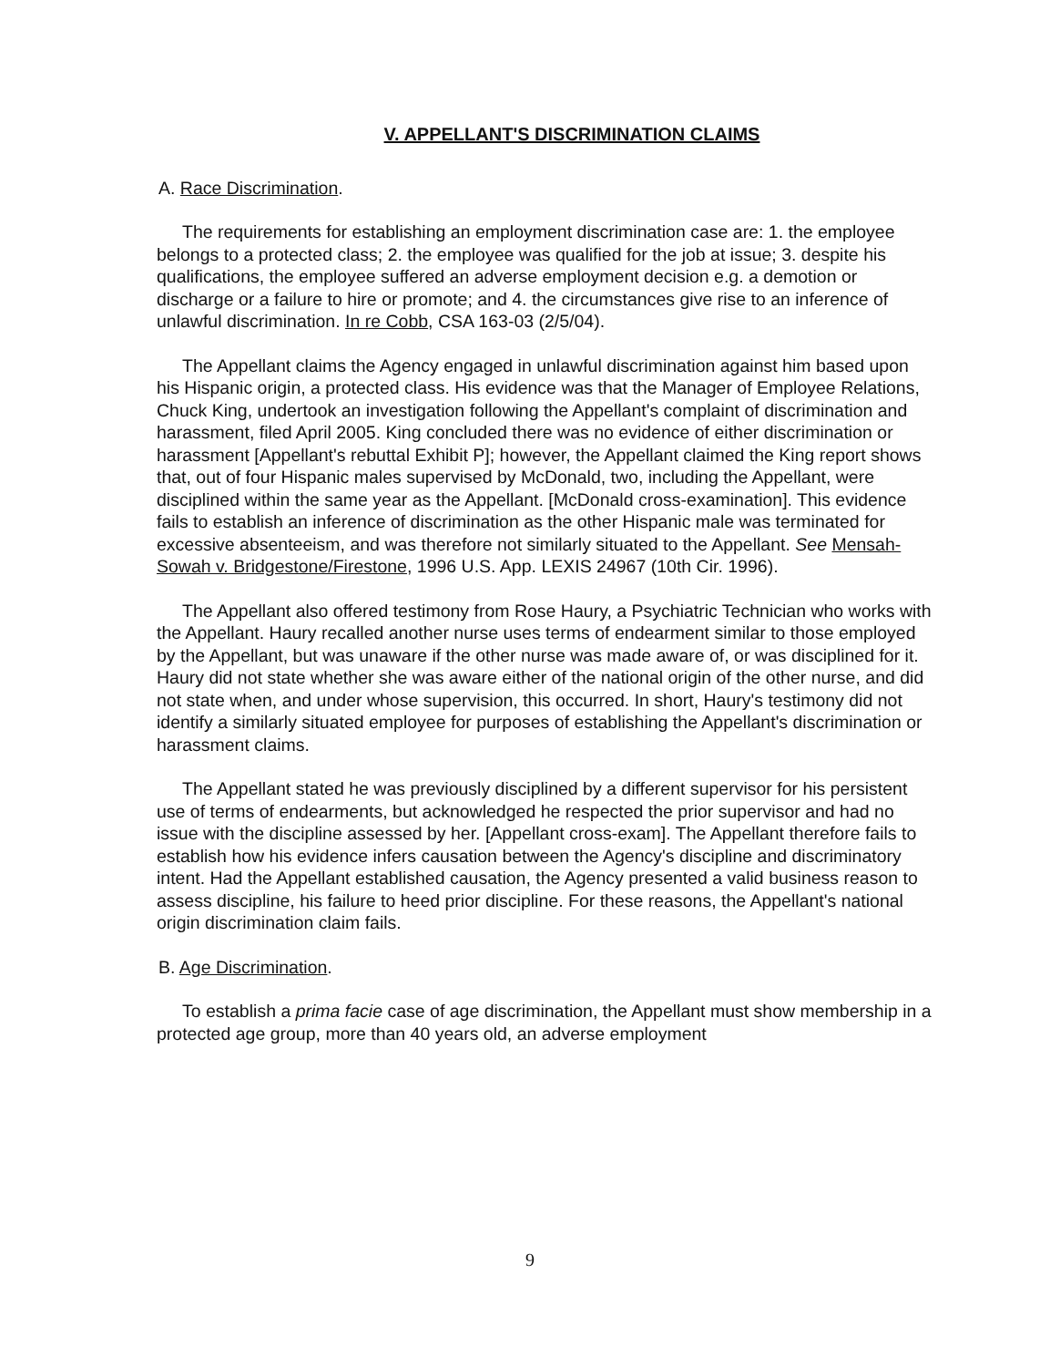V. APPELLANT'S DISCRIMINATION CLAIMS
A. Race Discrimination.
The requirements for establishing an employment discrimination case are: 1. the employee belongs to a protected class; 2. the employee was qualified for the job at issue; 3. despite his qualifications, the employee suffered an adverse employment decision e.g. a demotion or discharge or a failure to hire or promote; and 4. the circumstances give rise to an inference of unlawful discrimination. In re Cobb, CSA 163-03 (2/5/04).
The Appellant claims the Agency engaged in unlawful discrimination against him based upon his Hispanic origin, a protected class. His evidence was that the Manager of Employee Relations, Chuck King, undertook an investigation following the Appellant's complaint of discrimination and harassment, filed April 2005. King concluded there was no evidence of either discrimination or harassment [Appellant's rebuttal Exhibit P]; however, the Appellant claimed the King report shows that, out of four Hispanic males supervised by McDonald, two, including the Appellant, were disciplined within the same year as the Appellant. [McDonald cross-examination]. This evidence fails to establish an inference of discrimination as the other Hispanic male was terminated for excessive absenteeism, and was therefore not similarly situated to the Appellant. See Mensah-Sowah v. Bridgestone/Firestone, 1996 U.S. App. LEXIS 24967 (10th Cir. 1996).
The Appellant also offered testimony from Rose Haury, a Psychiatric Technician who works with the Appellant. Haury recalled another nurse uses terms of endearment similar to those employed by the Appellant, but was unaware if the other nurse was made aware of, or was disciplined for it. Haury did not state whether she was aware either of the national origin of the other nurse, and did not state when, and under whose supervision, this occurred. In short, Haury's testimony did not identify a similarly situated employee for purposes of establishing the Appellant's discrimination or harassment claims.
The Appellant stated he was previously disciplined by a different supervisor for his persistent use of terms of endearments, but acknowledged he respected the prior supervisor and had no issue with the discipline assessed by her. [Appellant cross-exam]. The Appellant therefore fails to establish how his evidence infers causation between the Agency's discipline and discriminatory intent. Had the Appellant established causation, the Agency presented a valid business reason to assess discipline, his failure to heed prior discipline. For these reasons, the Appellant's national origin discrimination claim fails.
B. Age Discrimination.
To establish a prima facie case of age discrimination, the Appellant must show membership in a protected age group, more than 40 years old, an adverse employment
9